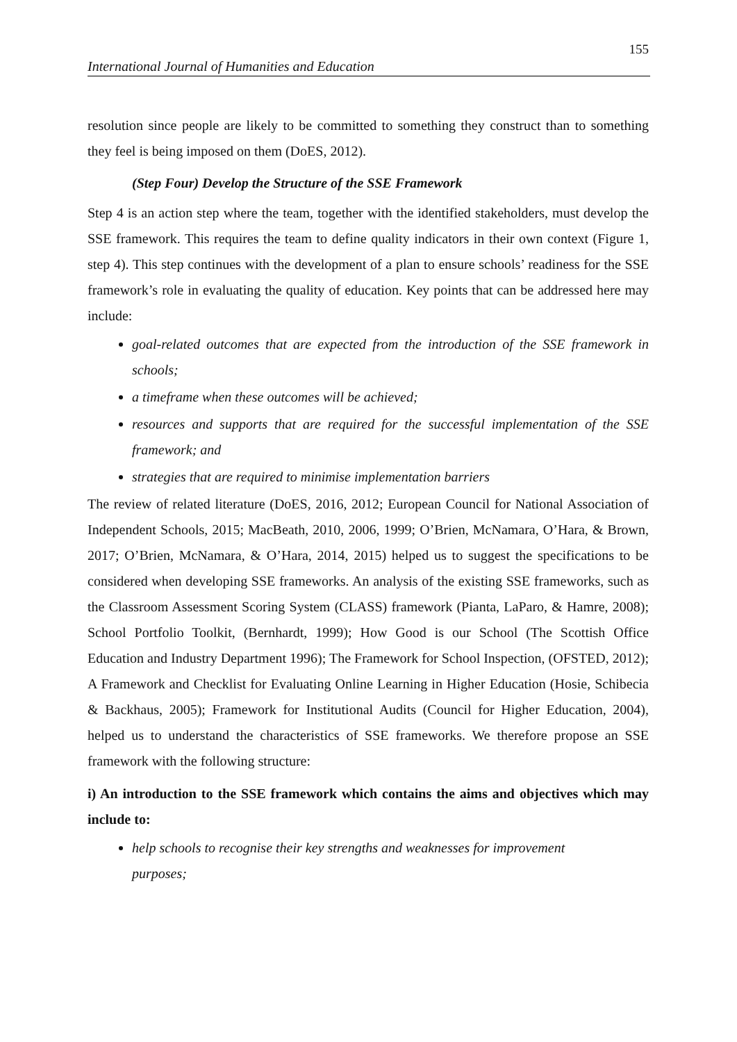155
International Journal of Humanities and Education
resolution since people are likely to be committed to something they construct than to something they feel is being imposed on them (DoES, 2012).
(Step Four) Develop the Structure of the SSE Framework
Step 4 is an action step where the team, together with the identified stakeholders, must develop the SSE framework. This requires the team to define quality indicators in their own context (Figure 1, step 4). This step continues with the development of a plan to ensure schools’ readiness for the SSE framework’s role in evaluating the quality of education. Key points that can be addressed here may include:
goal-related outcomes that are expected from the introduction of the SSE framework in schools;
a timeframe when these outcomes will be achieved;
resources and supports that are required for the successful implementation of the SSE framework; and
strategies that are required to minimise implementation barriers
The review of related literature (DoES, 2016, 2012; European Council for National Association of Independent Schools, 2015; MacBeath, 2010, 2006, 1999; O’Brien, McNamara, O’Hara, & Brown, 2017; O’Brien, McNamara, & O’Hara, 2014, 2015) helped us to suggest the specifications to be considered when developing SSE frameworks. An analysis of the existing SSE frameworks, such as the Classroom Assessment Scoring System (CLASS) framework (Pianta, LaParo, & Hamre, 2008); School Portfolio Toolkit, (Bernhardt, 1999); How Good is our School (The Scottish Office Education and Industry Department 1996); The Framework for School Inspection, (OFSTED, 2012); A Framework and Checklist for Evaluating Online Learning in Higher Education (Hosie, Schibecia & Backhaus, 2005); Framework for Institutional Audits (Council for Higher Education, 2004), helped us to understand the characteristics of SSE frameworks. We therefore propose an SSE framework with the following structure:
i) An introduction to the SSE framework which contains the aims and objectives which may include to:
help schools to recognise their key strengths and weaknesses for improvement purposes;